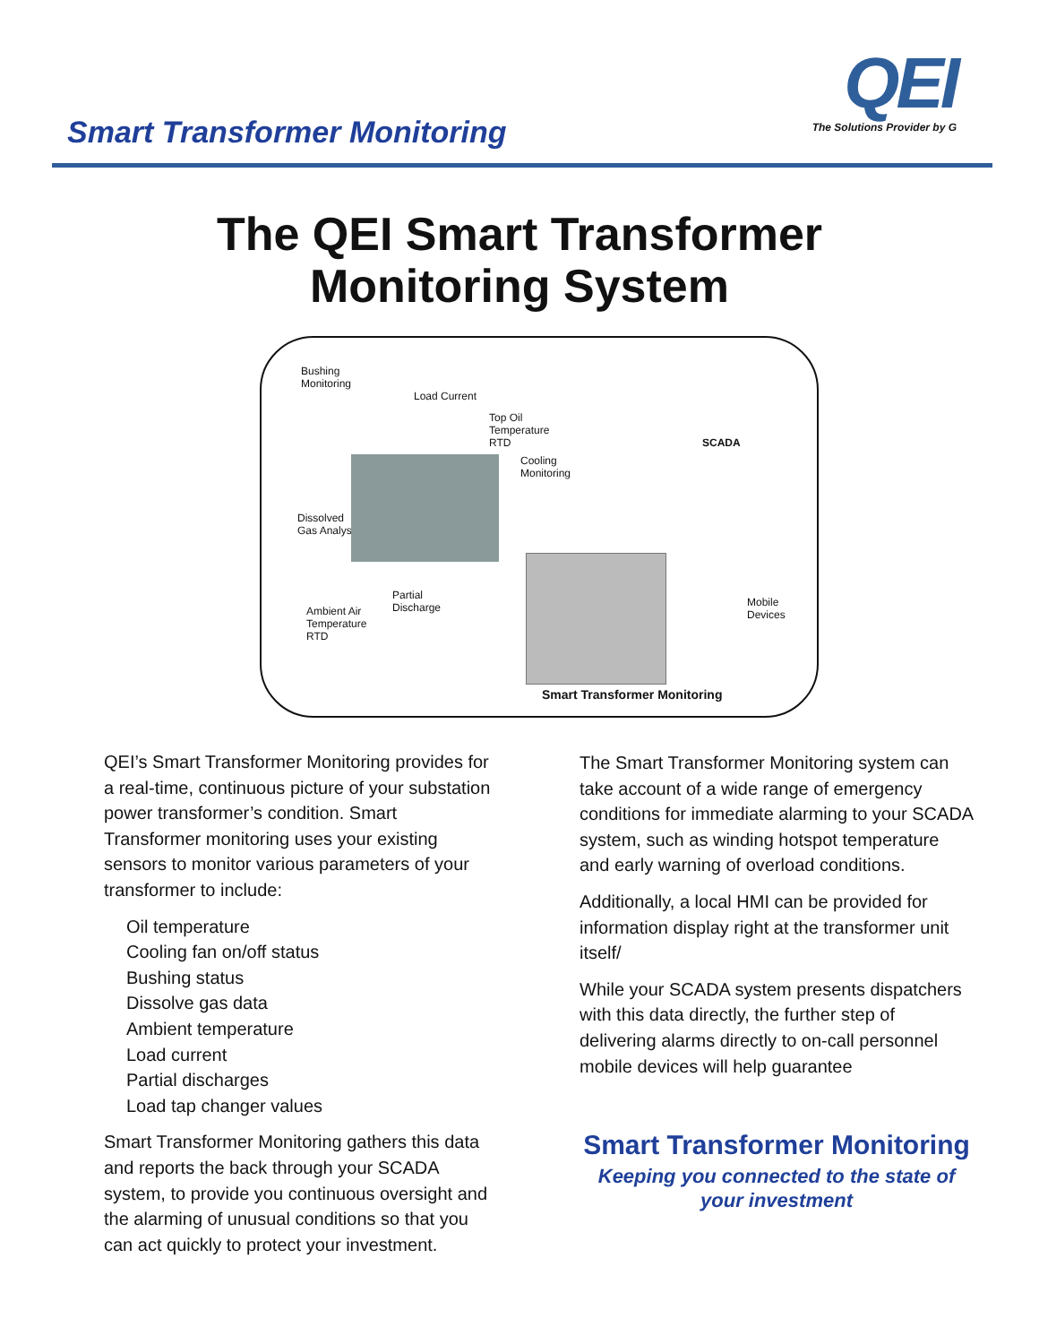Smart Transformer Monitoring
QEI
The Solutions Provider by G
The QEI Smart Transformer
Monitoring System
Bushing
Monitoring
Load Current
Top Oil
Temperature
RTD SCADA
Cooling
Monitoring
Dissolved
Gas Analyser
Partial
Discharge Ambient Air
Temperature
RTD
Mobile
Devices
Smart Transformer Monitoring
QEI’s Smart Transformer Monitoring provides for a real-time, continuous picture of your substation power transformer’s condition. Smart Transformer monitoring uses your existing sensors to monitor various parameters of your transformer to include:
Oil temperature
Cooling fan on/off status
Bushing status
Dissolve gas data
Ambient temperature
Load current
Partial discharges
Load tap changer values
Smart Transformer Monitoring gathers this data and reports the back through your SCADA system, to provide you continuous oversight and the alarming of unusual conditions so that you can act quickly to protect your investment.
The Smart Transformer Monitoring system can take account of a wide range of emergency conditions for immediate alarming to your SCADA system, such as winding hotspot temperature and early warning of overload conditions.
Additionally, a local HMI can be provided for information display right at the transformer unit itself/
While your SCADA system presents dispatchers with this data directly, the further step of delivering alarms directly to on-call personnel mobile devices will help guarantee
Smart Transformer Monitoring
Keeping you connected to the state of
your investment